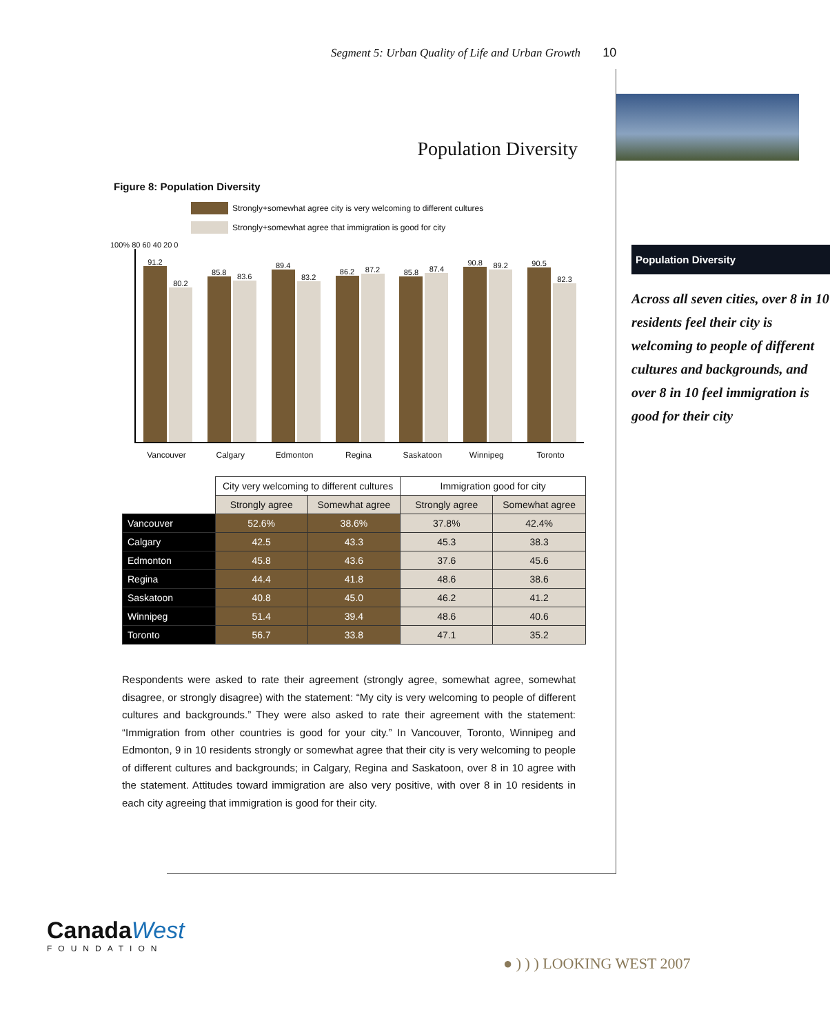Segment 5: Urban Quality of Life and Urban Growth 10
Population Diversity
Figure 8: Population Diversity
Strongly+somewhat agree city is very welcoming to different cultures
Strongly+somewhat agree that immigration is good for city
100% 80 60 40 20 0
91.2
80.2
85.8
83.6
89.4
83.2
86.2
87.2
85.8
87.4
90.8
89.2
90.5
82.3
Vancouver Calgary Edmonton Regina Saskatoon Winnipeg Toronto
| | City very welcoming to different cultures | | Immigration good for city | |
| | Strongly agree | Somewhat agree | Strongly agree | Somewhat agree |
| Vancouver | 52.6% | 38.6% | 37.8% | 42.4% |
| Calgary | 42.5 | 43.3 | 45.3 | 38.3 |
| Edmonton | 45.8 | 43.6 | 37.6 | 45.6 |
| Regina | 44.4 | 41.8 | 48.6 | 38.6 |
| Saskatoon | 40.8 | 45.0 | 46.2 | 41.2 |
| Winnipeg | 51.4 | 39.4 | 48.6 | 40.6 |
| Toronto | 56.7 | 33.8 | 47.1 | 35.2 |
Respondents were asked to rate their agreement (strongly agree, somewhat agree, somewhat disagree, or strongly disagree) with the statement: “My city is very welcoming to people of different cultures and backgrounds.” They were also asked to rate their agreement with the statement: “Immigration from other countries is good for your city.” In Vancouver, Toronto, Winnipeg and Edmonton, 9 in 10 residents strongly or somewhat agree that their city is very welcoming to people of different cultures and backgrounds; in Calgary, Regina and Saskatoon, over 8 in 10 agree with the statement. Attitudes toward immigration are also very positive, with over 8 in 10 residents in each city agreeing that immigration is good for their city.
Population Diversity
Across all seven cities, over 8 in 10 residents feel their city is welcoming to people of different cultures and backgrounds, and over 8 in 10 feel immigration is good for their city
CanadaWest
FOUNDATION
● ) ) ) LOOKING WEST 2007